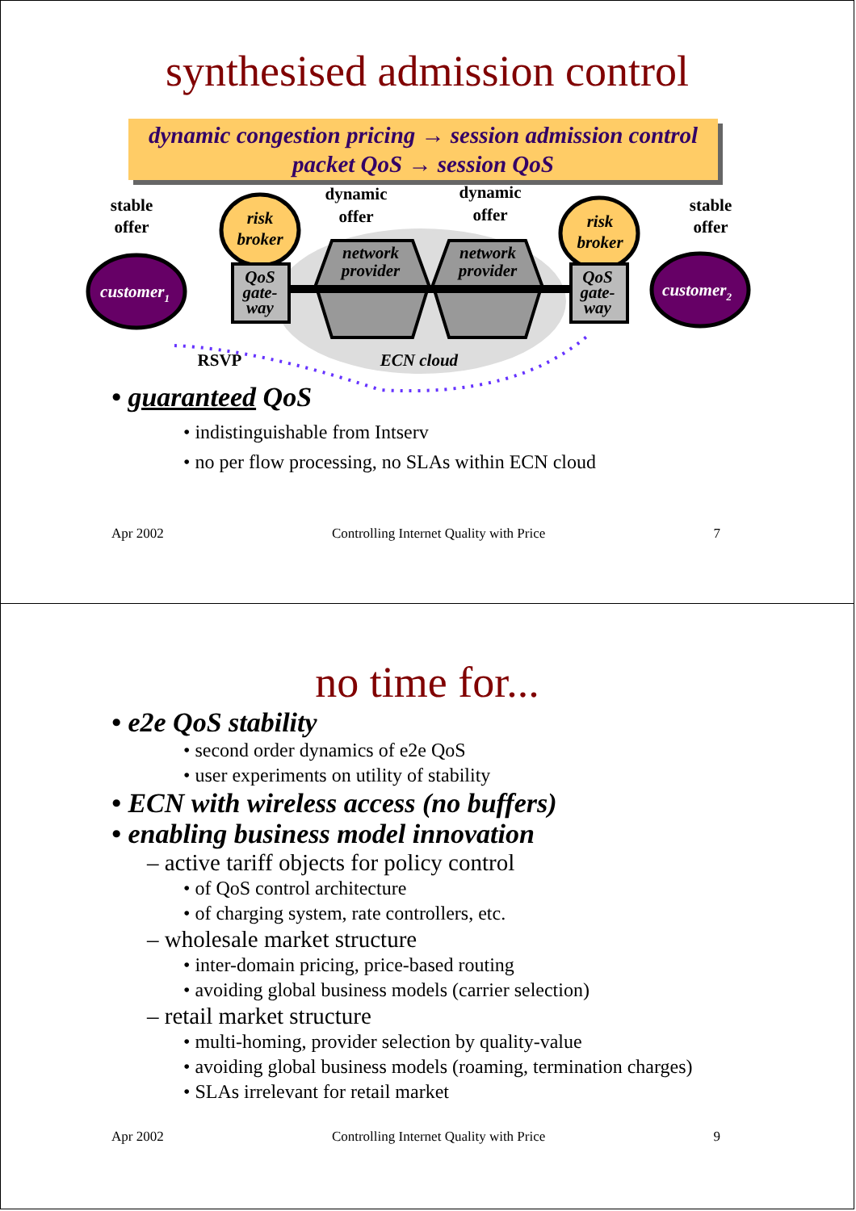synthesised admission control
dynamic congestion pricing → session admission control
packet QoS → session QoS
stable
offer
stable
offer
dynamic
offer
dynamic
offer
RSVP
customer1
customer2
risk
broker
risk
broker
QoS
gate-
way
QoS
gate-
way
network
provider
network
provider
ECN cloud
• guaranteed QoS
• indistinguishable from Intserv
• no per flow processing, no SLAs within ECN cloud
Apr 2002 Controlling Internet Quality with Price 7
no time for...
• e2e QoS stability
• second order dynamics of e2e QoS
• user experiments on utility of stability
• ECN with wireless access (no buffers)
• enabling business model innovation
– active tariff objects for policy control
• of QoS control architecture
• of charging system, rate controllers, etc.
– wholesale market structure
• inter-domain pricing, price-based routing
• avoiding global business models (carrier selection)
– retail market structure
• multi-homing, provider selection by quality-value
• avoiding global business models (roaming, termination charges)
• SLAs irrelevant for retail market
Apr 2002 Controlling Internet Quality with Price 9